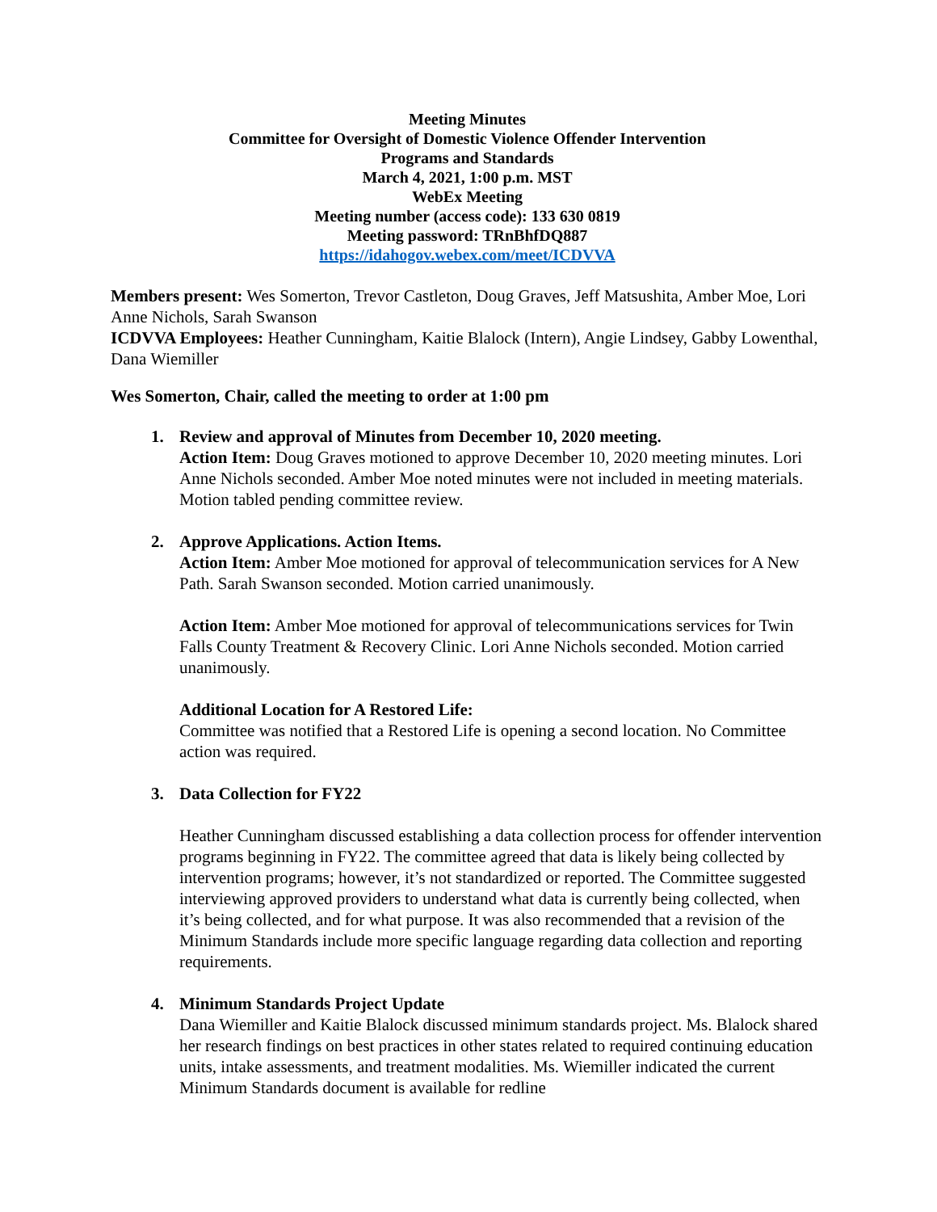Meeting Minutes
Committee for Oversight of Domestic Violence Offender Intervention
Programs and Standards
March 4, 2021, 1:00 p.m. MST
WebEx Meeting
Meeting number (access code): 133 630 0819
Meeting password: TRnBhfDQ887
https://idahogov.webex.com/meet/ICDVVA
Members present: Wes Somerton, Trevor Castleton, Doug Graves, Jeff Matsushita, Amber Moe, Lori Anne Nichols, Sarah Swanson
ICDVVA Employees: Heather Cunningham, Kaitie Blalock (Intern), Angie Lindsey, Gabby Lowenthal, Dana Wiemiller
Wes Somerton, Chair, called the meeting to order at 1:00 pm
1. Review and approval of Minutes from December 10, 2020 meeting.
Action Item: Doug Graves motioned to approve December 10, 2020 meeting minutes. Lori Anne Nichols seconded. Amber Moe noted minutes were not included in meeting materials. Motion tabled pending committee review.
2. Approve Applications. Action Items.
Action Item: Amber Moe motioned for approval of telecommunication services for A New Path. Sarah Swanson seconded. Motion carried unanimously.
Action Item: Amber Moe motioned for approval of telecommunications services for Twin Falls County Treatment & Recovery Clinic. Lori Anne Nichols seconded. Motion carried unanimously.
Additional Location for A Restored Life:
Committee was notified that a Restored Life is opening a second location. No Committee action was required.
3. Data Collection for FY22
Heather Cunningham discussed establishing a data collection process for offender intervention programs beginning in FY22. The committee agreed that data is likely being collected by intervention programs; however, it’s not standardized or reported. The Committee suggested interviewing approved providers to understand what data is currently being collected, when it’s being collected, and for what purpose. It was also recommended that a revision of the Minimum Standards include more specific language regarding data collection and reporting requirements.
4. Minimum Standards Project Update
Dana Wiemiller and Kaitie Blalock discussed minimum standards project. Ms. Blalock shared her research findings on best practices in other states related to required continuing education units, intake assessments, and treatment modalities. Ms. Wiemiller indicated the current Minimum Standards document is available for redline